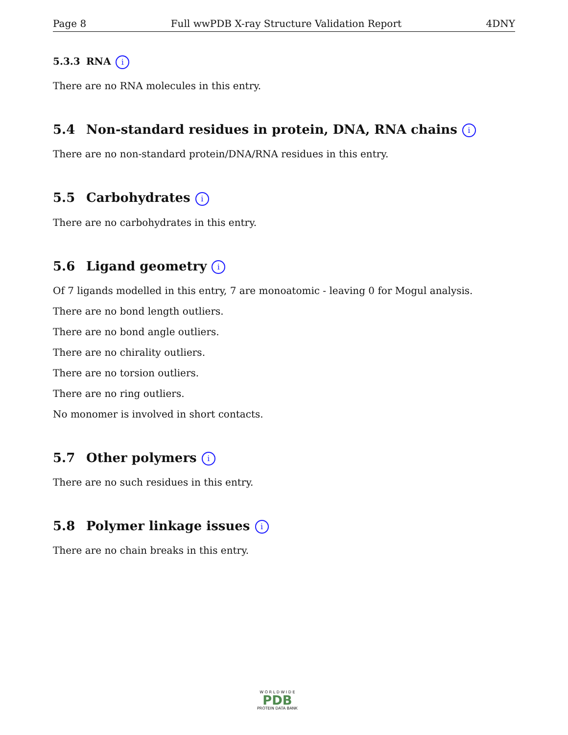Page 8 Full wwPDB X-ray Structure Validation Report 4DNY
5.3.3 RNA i
There are no RNA molecules in this entry.
5.4 Non-standard residues in protein, DNA, RNA chains i
There are no non-standard protein/DNA/RNA residues in this entry.
5.5 Carbohydrates i
There are no carbohydrates in this entry.
5.6 Ligand geometry i
Of 7 ligands modelled in this entry, 7 are monoatomic - leaving 0 for Mogul analysis.
There are no bond length outliers.
There are no bond angle outliers.
There are no chirality outliers.
There are no torsion outliers.
There are no ring outliers.
No monomer is involved in short contacts.
5.7 Other polymers i
There are no such residues in this entry.
5.8 Polymer linkage issues i
There are no chain breaks in this entry.
W O R L D W I D E
PDB
PROTEIN DATA BANK